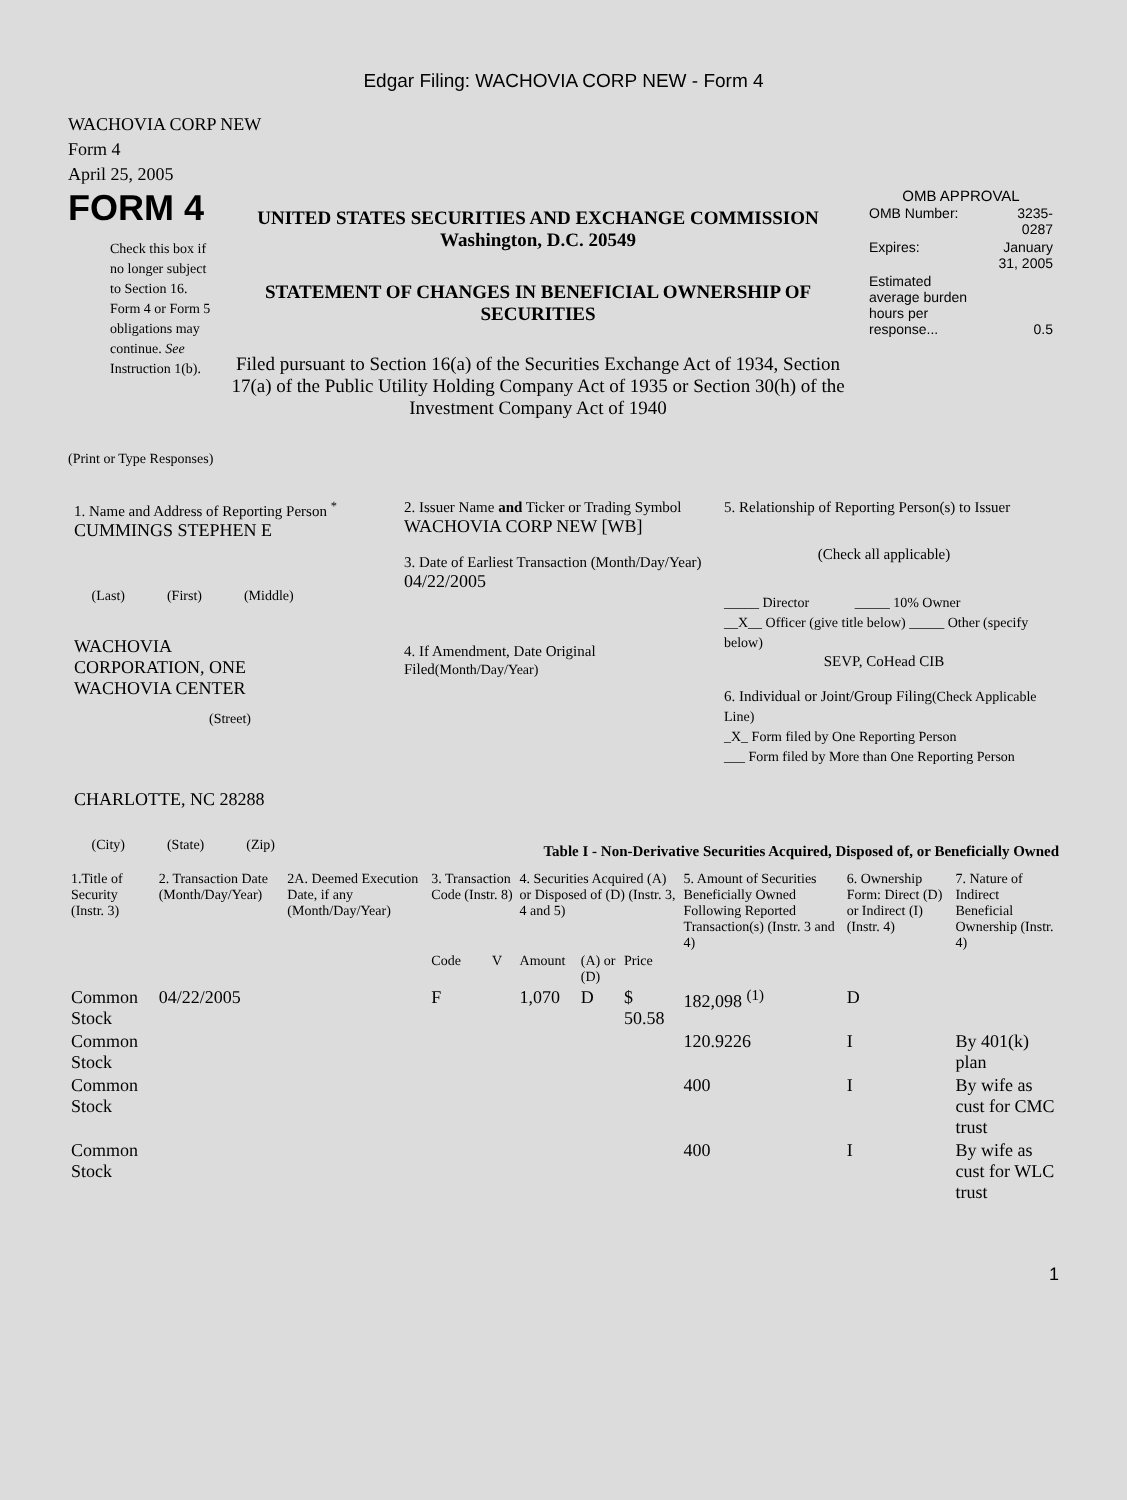Edgar Filing: WACHOVIA CORP NEW - Form 4
WACHOVIA CORP NEW
Form 4
April 25, 2005
FORM 4
Check this box if no longer subject to Section 16. Form 4 or Form 5 obligations may continue. See Instruction 1(b).
UNITED STATES SECURITIES AND EXCHANGE COMMISSION
Washington, D.C. 20549
STATEMENT OF CHANGES IN BENEFICIAL OWNERSHIP OF SECURITIES
Filed pursuant to Section 16(a) of the Securities Exchange Act of 1934, Section 17(a) of the Public Utility Holding Company Act of 1935 or Section 30(h) of the Investment Company Act of 1940
OMB APPROVAL
| OMB Number: | 3235-0287 |
| Expires: | January 31, 2005 |
| Estimated average burden hours per response... | 0.5 |
(Print or Type Responses)
1. Name and Address of Reporting Person <sup>*</sup>
CUMMINGS STEPHEN E
(Last) (First) (Middle)
WACHOVIA
CORPORATION, ONE
WACHOVIA CENTER
(Street)
CHARLOTTE, NC 28288
(City) (State) (Zip)
2. Issuer Name and Ticker or Trading Symbol
WACHOVIA CORP NEW [WB]
3. Date of Earliest Transaction (Month/Day/Year)
04/22/2005
4. If Amendment, Date Original Filed(Month/Day/Year)
5. Relationship of Reporting Person(s) to Issuer
(Check all applicable)
_____ Director _____ 10% Owner
__X__ Officer (give title below) _____ Other (specify below)
SEVP, CoHead CIB
6. Individual or Joint/Group Filing(Check Applicable Line)
_X_ Form filed by One Reporting Person
___ Form filed by More than One Reporting Person
Table I - Non-Derivative Securities Acquired, Disposed of, or Beneficially Owned
| 1.Title of Security (Instr. 3) | 2. Transaction Date (Month/Day/Year) | 2A. Deemed Execution Date, if any (Month/Day/Year) | 3. Transaction Code (Instr. 8) | | 4. Securities Acquired (A) or Disposed of (D) (Instr. 3, 4 and 5) | | | 5. Amount of Securities Beneficially Owned Following Reported Transaction(s) (Instr. 3 and 4) | 6. Ownership Form: Direct (D) or Indirect (I) (Instr. 4) | 7. Nature of Indirect Beneficial Ownership (Instr. 4) |
| --- | --- | --- | --- | --- | --- | --- | --- | --- | --- | --- |
| | | | Code | V | Amount | (A) or (D) | Price | | | |
| Common Stock | 04/22/2005 | | F | | 1,070 | D | $ 50.58 | 182,098 <sup>(1)</sup> | D | |
| Common Stock | | | | | | | | 120.9226 | I | By 401(k) plan |
| Common Stock | | | | | | | | 400 | I | By wife as cust for CMC trust |
| Common Stock | | | | | | | | 400 | I | By wife as cust for WLC trust |
1